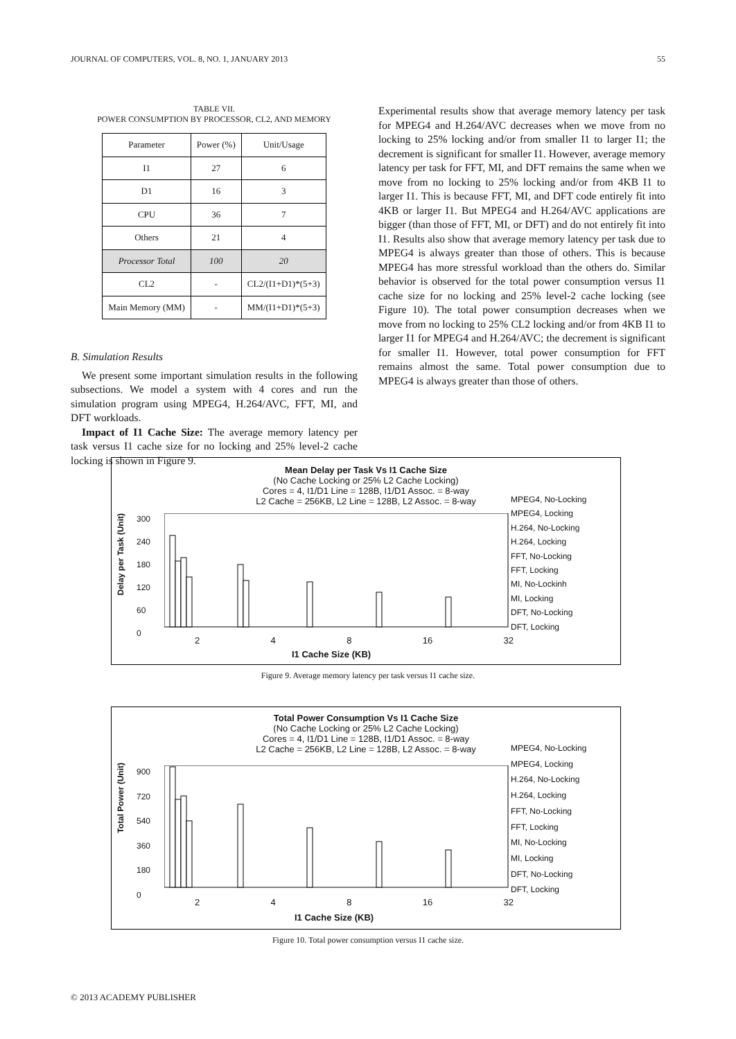JOURNAL OF COMPUTERS, VOL. 8, NO. 1, JANUARY 2013 55
TABLE VII.
POWER CONSUMPTION BY PROCESSOR, CL2, AND MEMORY
| Parameter | Power (%) | Unit/Usage |
| --- | --- | --- |
| I1 | 27 | 6 |
| D1 | 16 | 3 |
| CPU | 36 | 7 |
| Others | 21 | 4 |
| Processor Total | 100 | 20 |
| CL2 | - | CL2/(I1+D1)*(5+3) |
| Main Memory (MM) | - | MM/(I1+D1)*(5+3) |
B. Simulation Results
We present some important simulation results in the following subsections. We model a system with 4 cores and run the simulation program using MPEG4, H.264/AVC, FFT, MI, and DFT workloads.
Impact of I1 Cache Size: The average memory latency per task versus I1 cache size for no locking and 25% level-2 cache locking is shown in Figure 9.
Experimental results show that average memory latency per task for MPEG4 and H.264/AVC decreases when we move from no locking to 25% locking and/or from smaller I1 to larger I1; the decrement is significant for smaller I1. However, average memory latency per task for FFT, MI, and DFT remains the same when we move from no locking to 25% locking and/or from 4KB I1 to larger I1. This is because FFT, MI, and DFT code entirely fit into 4KB or larger I1. But MPEG4 and H.264/AVC applications are bigger (than those of FFT, MI, or DFT) and do not entirely fit into I1. Results also show that average memory latency per task due to MPEG4 is always greater than those of others. This is because MPEG4 has more stressful workload than the others do. Similar behavior is observed for the total power consumption versus I1 cache size for no locking and 25% level-2 cache locking (see Figure 10). The total power consumption decreases when we move from no locking to 25% CL2 locking and/or from 4KB I1 to larger I1 for MPEG4 and H.264/AVC; the decrement is significant for smaller I1. However, total power consumption for FFT remains almost the same. Total power consumption due to MPEG4 is always greater than those of others.
Mean Delay per Task Vs I1 Cache Size
(No Cache Locking or 25% L2 Cache Locking)
Cores = 4, I1/D1 Line = 128B, I1/D1 Assoc. = 8-way
L2 Cache = 256KB, L2 Line = 128B, L2 Assoc. = 8-way
MPEG4, No-Locking
MPEG4, Locking
H.264, No-Locking
H.264, Locking
FFT, No-Locking
FFT, Locking
MI, No-Lockinh
MI, Locking
DFT, No-Locking
DFT, Locking
Delay per Task (Unit)
300
240
180
120
60
0
2 4 8 16 32
I1 Cache Size (KB)
Figure 9. Average memory latency per task versus I1 cache size.
Total Power Consumption Vs I1 Cache Size
(No Cache Locking or 25% L2 Cache Locking)
Cores = 4, I1/D1 Line = 128B, I1/D1 Assoc. = 8-way
L2 Cache = 256KB, L2 Line = 128B, L2 Assoc. = 8-way
MPEG4, No-Locking
MPEG4, Locking
H.264, No-Locking
H.264, Locking
FFT, No-Locking
FFT, Locking
MI, No-Locking
MI, Locking
DFT, No-Locking
DFT, Locking
Total Power (Unit)
900
720
540
360
180
0
2 4 8 16 32
I1 Cache Size (KB)
Figure 10. Total power consumption versus I1 cache size.
© 2013 ACADEMY PUBLISHER